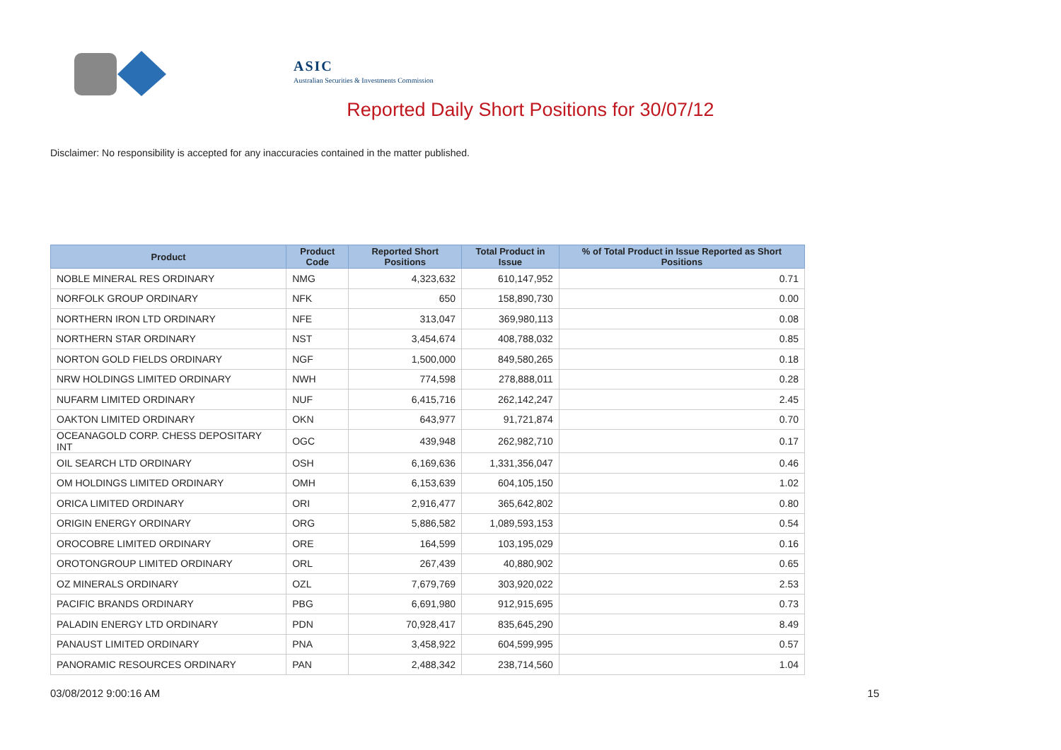ASIC
Australian Securities & Investments Commission
Reported Daily Short Positions for 30/07/12
Disclaimer: No responsibility is accepted for any inaccuracies contained in the matter published.
| Product | Product Code | Reported Short Positions | Total Product in Issue | % of Total Product in Issue Reported as Short Positions |
| --- | --- | --- | --- | --- |
| NOBLE MINERAL RES ORDINARY | NMG | 4,323,632 | 610,147,952 | 0.71 |
| NORFOLK GROUP ORDINARY | NFK | 650 | 158,890,730 | 0.00 |
| NORTHERN IRON LTD ORDINARY | NFE | 313,047 | 369,980,113 | 0.08 |
| NORTHERN STAR ORDINARY | NST | 3,454,674 | 408,788,032 | 0.85 |
| NORTON GOLD FIELDS ORDINARY | NGF | 1,500,000 | 849,580,265 | 0.18 |
| NRW HOLDINGS LIMITED ORDINARY | NWH | 774,598 | 278,888,011 | 0.28 |
| NUFARM LIMITED ORDINARY | NUF | 6,415,716 | 262,142,247 | 2.45 |
| OAKTON LIMITED ORDINARY | OKN | 643,977 | 91,721,874 | 0.70 |
| OCEANAGOLD CORP. CHESS DEPOSITARY INT | OGC | 439,948 | 262,982,710 | 0.17 |
| OIL SEARCH LTD ORDINARY | OSH | 6,169,636 | 1,331,356,047 | 0.46 |
| OM HOLDINGS LIMITED ORDINARY | OMH | 6,153,639 | 604,105,150 | 1.02 |
| ORICA LIMITED ORDINARY | ORI | 2,916,477 | 365,642,802 | 0.80 |
| ORIGIN ENERGY ORDINARY | ORG | 5,886,582 | 1,089,593,153 | 0.54 |
| OROCOBRE LIMITED ORDINARY | ORE | 164,599 | 103,195,029 | 0.16 |
| OROTONGROUP LIMITED ORDINARY | ORL | 267,439 | 40,880,902 | 0.65 |
| OZ MINERALS ORDINARY | OZL | 7,679,769 | 303,920,022 | 2.53 |
| PACIFIC BRANDS ORDINARY | PBG | 6,691,980 | 912,915,695 | 0.73 |
| PALADIN ENERGY LTD ORDINARY | PDN | 70,928,417 | 835,645,290 | 8.49 |
| PANAUST LIMITED ORDINARY | PNA | 3,458,922 | 604,599,995 | 0.57 |
| PANORAMIC RESOURCES ORDINARY | PAN | 2,488,342 | 238,714,560 | 1.04 |
03/08/2012 9:00:16 AM 15